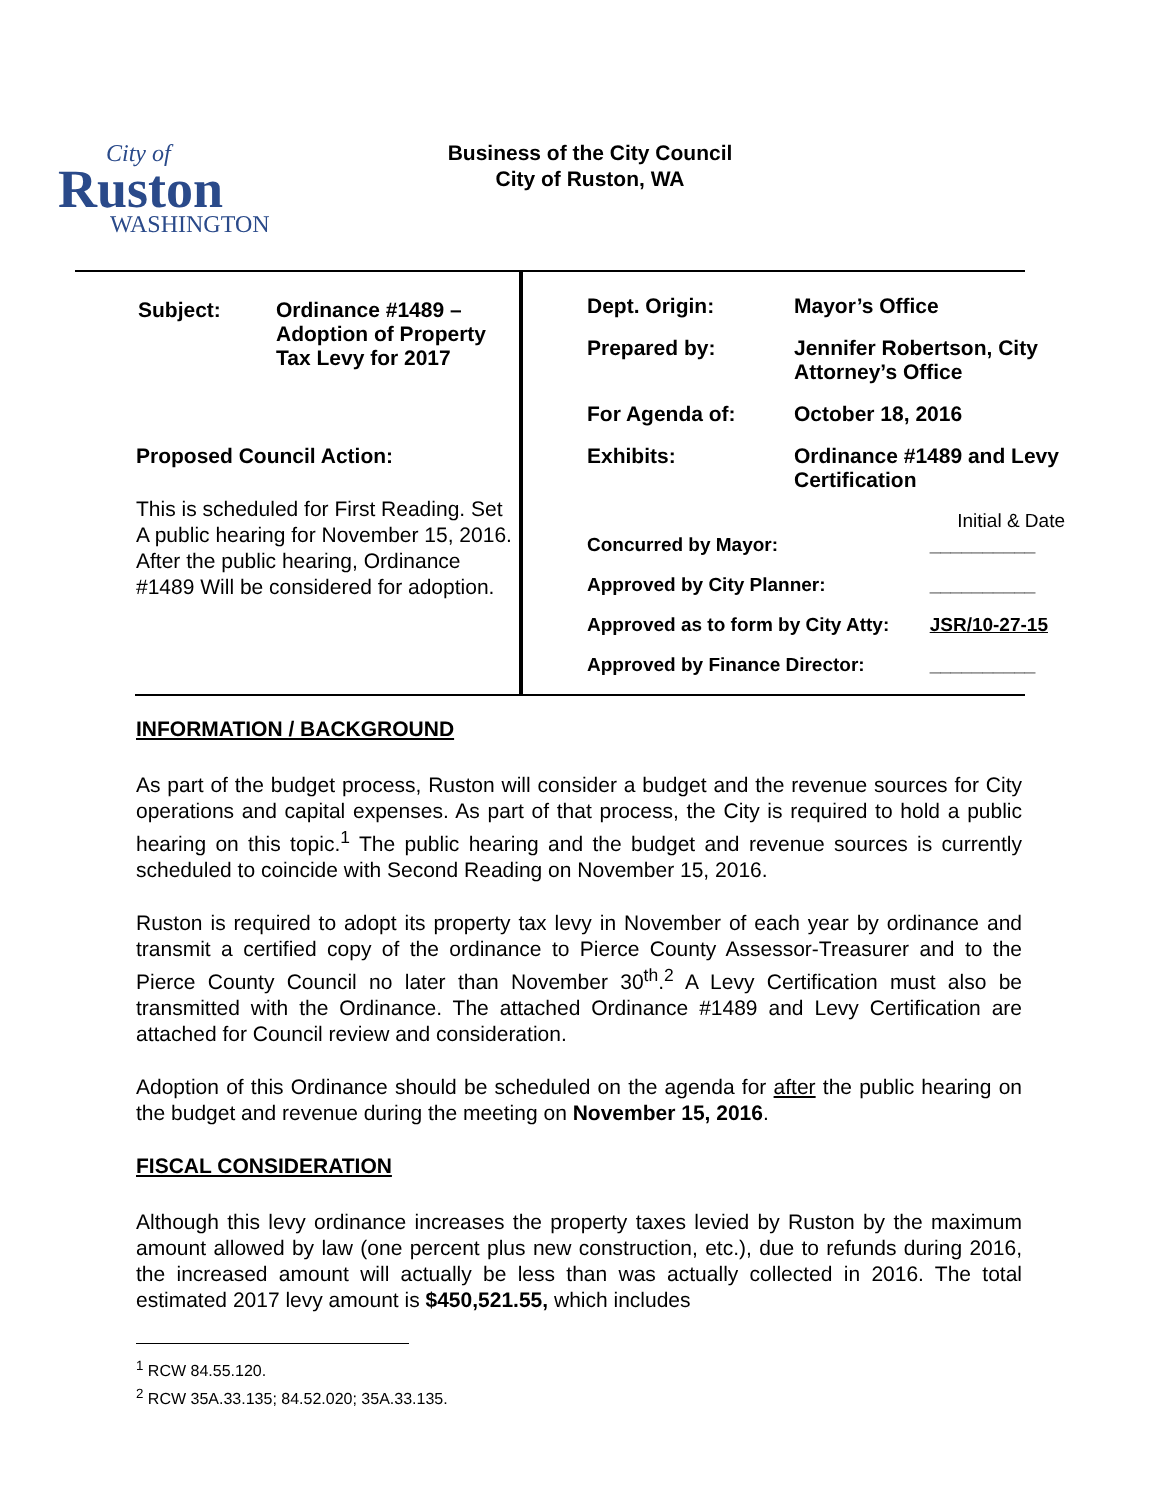City of
Ruston
WASHINGTON
Business of the City Council
City of Ruston, WA
| Subject: | Ordinance #1489 – Adoption of Property Tax Levy for 2017 |
Proposed Council Action:
This is scheduled for First Reading. Set A public hearing for November 15, 2016. After the public hearing, Ordinance #1489 Will be considered for adoption.
| Dept. Origin: | Mayor’s Office |
| Prepared by: | Jennifer Robertson, City Attorney’s Office |
| For Agenda of: | October 18, 2016 |
| Exhibits: | Ordinance #1489 and Levy Certification |
Initial & Date
| Concurred by Mayor: | __________ |
| Approved by City Planner: | __________ |
| Approved as to form by City Atty: | JSR/10-27-15 |
| Approved by Finance Director: | __________ |
INFORMATION / BACKGROUND
As part of the budget process, Ruston will consider a budget and the revenue sources for City operations and capital expenses. As part of that process, the City is required to hold a public hearing on this topic.<sup>1</sup> The public hearing and the budget and revenue sources is currently scheduled to coincide with Second Reading on November 15, 2016.
Ruston is required to adopt its property tax levy in November of each year by ordinance and transmit a certified copy of the ordinance to Pierce County Assessor-Treasurer and to the Pierce County Council no later than November 30<sup>th</sup>.<sup>2</sup> A Levy Certification must also be transmitted with the Ordinance. The attached Ordinance #1489 and Levy Certification are attached for Council review and consideration.
Adoption of this Ordinance should be scheduled on the agenda for after the public hearing on the budget and revenue during the meeting on November 15, 2016.
FISCAL CONSIDERATION
Although this levy ordinance increases the property taxes levied by Ruston by the maximum amount allowed by law (one percent plus new construction, etc.), due to refunds during 2016, the increased amount will actually be less than was actually collected in 2016. The total estimated 2017 levy amount is $450,521.55, which includes
<sup>1</sup> RCW 84.55.120.
<sup>2</sup> RCW 35A.33.135; 84.52.020; 35A.33.135.